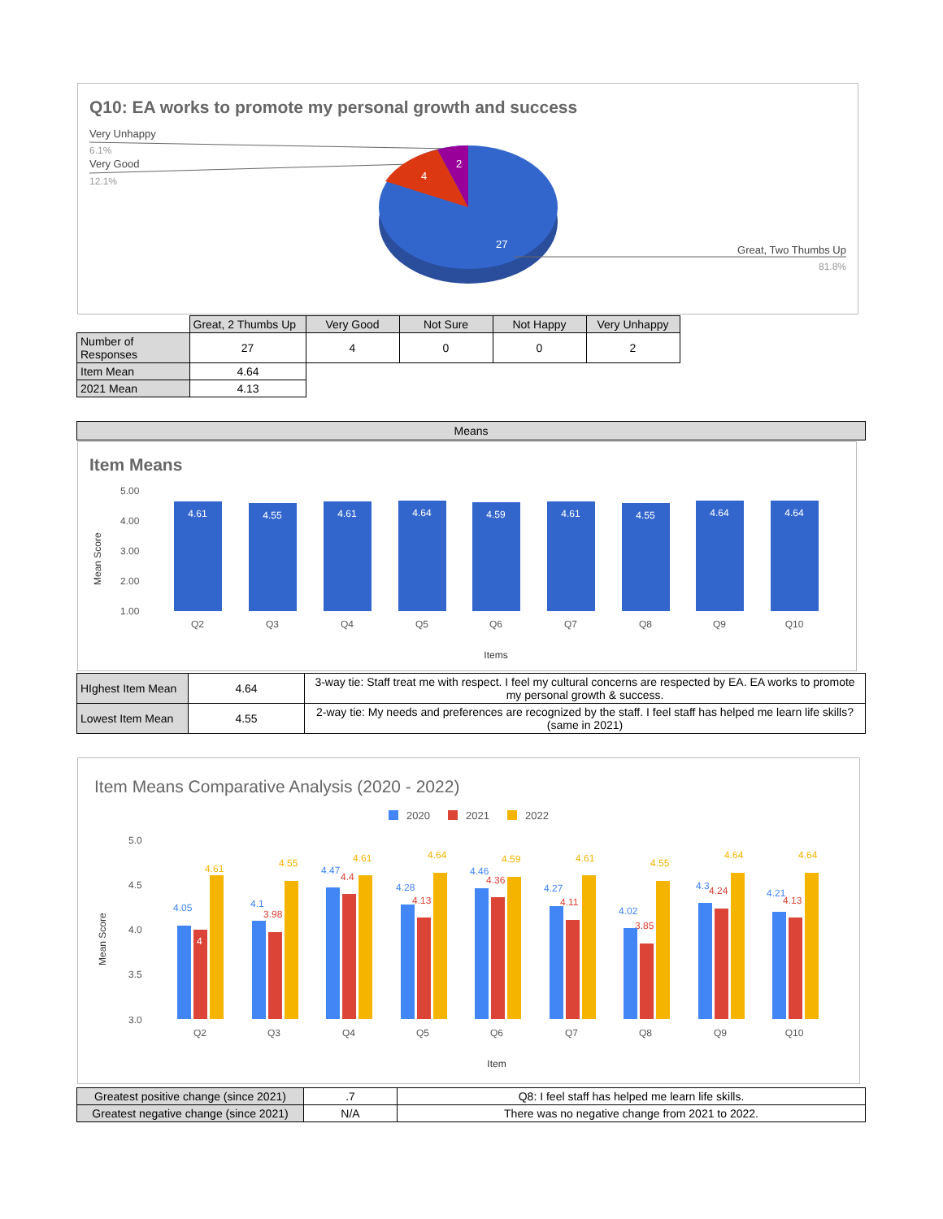Q10: EA works to promote my personal growth and success
Very Unhappy
6.1%
Very Good
12.1%
2
4
27
Great, Two Thumbs Up
81.8%
| | Great, 2 Thumbs Up | Very Good | Not Sure | Not Happy | Very Unhappy |
| --- | --- | --- | --- | --- | --- |
| Number of Responses | 27 | 4 | 0 | 0 | 2 |
| Item Mean | 4.64 |
| 2021 Mean | 4.13 |
Means
Item Means
5.00
4.00
3.00
2.00
1.00
Mean Score
4.61
4.55
4.61
4.64
4.59
4.61
4.55
4.64
4.64
Q2
Q3
Q4
Q5
Q6
Q7
Q8
Q9
Q10
Items
| HIghest Item Mean | 4.64 | 3-way tie: Staff treat me with respect. I feel my cultural concerns are respected by EA. EA works to promote my personal growth & success. |
| Lowest Item Mean | 4.55 | 2-way tie: My needs and preferences are recognized by the staff. I feel staff has helped me learn life skills? (same in 2021) |
Item Means Comparative Analysis (2020 - 2022)
2020
2021
2022
5.0
4.5
4.0
3.5
3.0
Mean Score
Q2
Q3
Q4
Q5
Q6
Q7
Q8
Q9
Q10
Item
4.05
4.61
4.1
3.98
4.55
4.47
4.4
4.61
4.28
4.13
4.64
4.46
4.36
4.59
4.27
4.11
4.61
4.02
3.85
4.55
4.3
4.24
4.64
4.21
4.13
4.64
4
| Greatest positive change (since 2021) | .7 | Q8: I feel staff has helped me learn life skills. |
| Greatest negative change (since 2021) | N/A | There was no negative change from 2021 to 2022. |